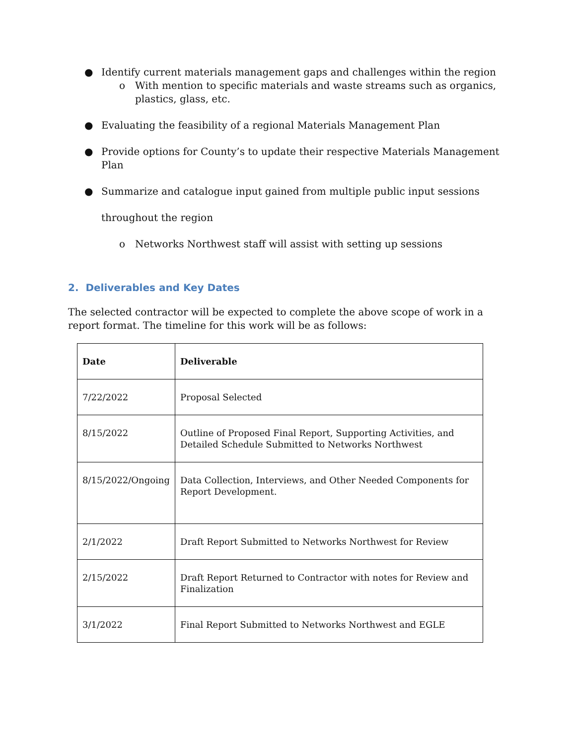● Identify current materials management gaps and challenges within the region
o With mention to specific materials and waste streams such as organics, plastics, glass, etc.
● Evaluating the feasibility of a regional Materials Management Plan
● Provide options for County’s to update their respective Materials Management Plan
● Summarize and catalogue input gained from multiple public input sessions
throughout the region
o Networks Northwest staff will assist with setting up sessions
2. Deliverables and Key Dates
The selected contractor will be expected to complete the above scope of work in a report format. The timeline for this work will be as follows:
| Date | Deliverable |
| --- | --- |
| 7/22/2022 | Proposal Selected |
| 8/15/2022 | Outline of Proposed Final Report, Supporting Activities, and Detailed Schedule Submitted to Networks Northwest |
| 8/15/2022/Ongoing | Data Collection, Interviews, and Other Needed Components for Report Development. |
| 2/1/2022 | Draft Report Submitted to Networks Northwest for Review |
| 2/15/2022 | Draft Report Returned to Contractor with notes for Review and Finalization |
| 3/1/2022 | Final Report Submitted to Networks Northwest and EGLE |